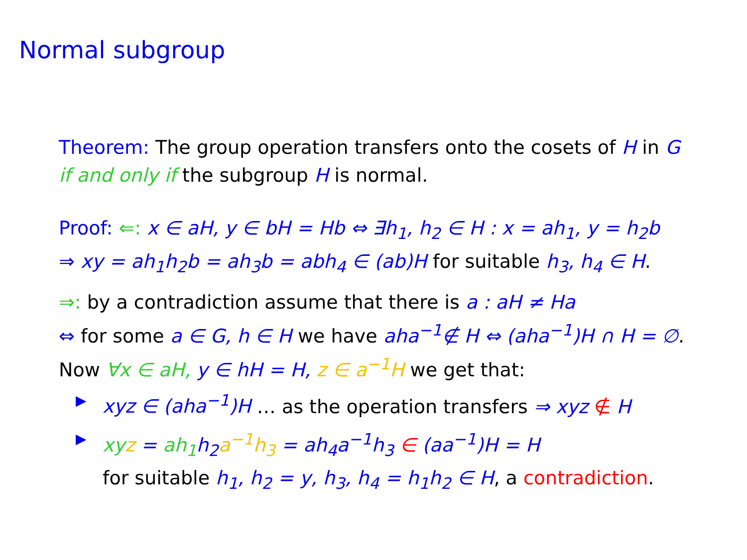Normal subgroup
Theorem: The group operation transfers onto the cosets of H in G
if and only if the subgroup H is normal.
Proof: ⇐: x ∈ aH, y ∈ bH = Hb ⇔ ∃h<sub>1</sub>, h<sub>2</sub> ∈ H : x = ah<sub>1</sub>, y = h<sub>2</sub>b
⇒ xy = ah<sub>1</sub>h<sub>2</sub>b = ah<sub>3</sub>b = abh<sub>4</sub> ∈ (ab)H for suitable h<sub>3</sub>, h<sub>4</sub> ∈ H.
⇒: by a contradiction assume that there is a : aH ≠ Ha
⇔ for some a ∈ G, h ∈ H we have aha<sup>−1</sup>∉ H ⇔ (aha<sup>−1</sup>)H ∩ H = ∅.
Now ∀x ∈ aH, y ∈ hH = H, z ∈ a<sup>−1</sup>H we get that:
▶ xyz ∈ (aha<sup>−1</sup>)H … as the operation transfers ⇒ xyz ∉ H
▶ xy z = ah<sub>1</sub> h<sub>2</sub> a<sup>−1</sup>h<sub>3</sub> = ah<sub>4</sub>a<sup>−1</sup>h<sub>3</sub> ∈ (aa<sup>−1</sup>)H = H
for suitable h<sub>1</sub>, h<sub>2</sub> = y, h<sub>3</sub>, h<sub>4</sub> = h<sub>1</sub>h<sub>2</sub> ∈ H, a contradiction.